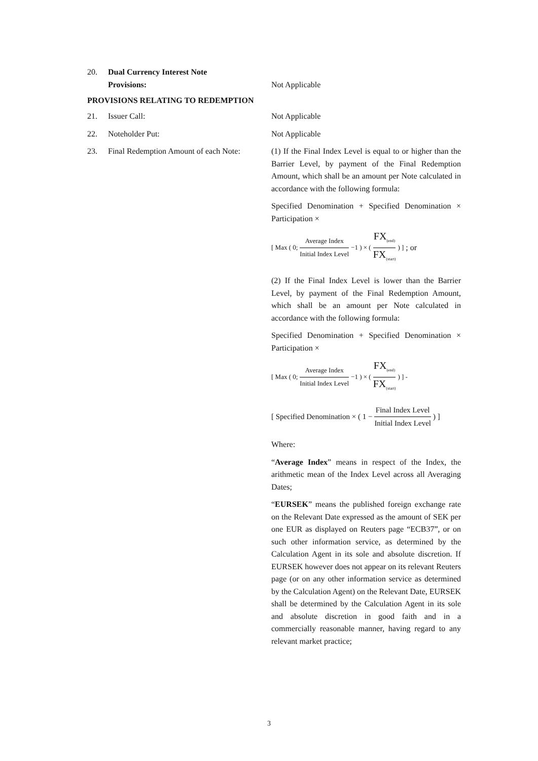20. Dual Currency Interest Note
Provisions:
Not Applicable
PROVISIONS RELATING TO REDEMPTION
21. Issuer Call: Not Applicable
22. Noteholder Put: Not Applicable
23. Final Redemption Amount of each Note:
(1) If the Final Index Level is equal to or higher than the Barrier Level, by payment of the Final Redemption Amount, which shall be an amount per Note calculated in accordance with the following formula:
Specified Denomination + Specified Denomination × Participation ×
[ Max ( 0; Average Index Initial Index Level −1 ) × ( FX<sub>(end)</sub> FX<sub>(start)</sub> ) ] ; or
(2) If the Final Index Level is lower than the Barrier Level, by payment of the Final Redemption Amount, which shall be an amount per Note calculated in accordance with the following formula:
Specified Denomination + Specified Denomination × Participation ×
[ Max ( 0; Average Index Initial Index Level −1 ) × ( FX<sub>(end)</sub> FX<sub>(start)</sub> ) ] -
[ Specified Denomination × ( 1 − Final Index Level Initial Index Level ) ]
Where:
“Average Index” means in respect of the Index, the arithmetic mean of the Index Level across all Averaging Dates;
“EURSEK” means the published foreign exchange rate on the Relevant Date expressed as the amount of SEK per one EUR as displayed on Reuters page “ECB37”, or on such other information service, as determined by the Calculation Agent in its sole and absolute discretion. If EURSEK however does not appear on its relevant Reuters page (or on any other information service as determined by the Calculation Agent) on the Relevant Date, EURSEK shall be determined by the Calculation Agent in its sole and absolute discretion in good faith and in a commercially reasonable manner, having regard to any relevant market practice;
3